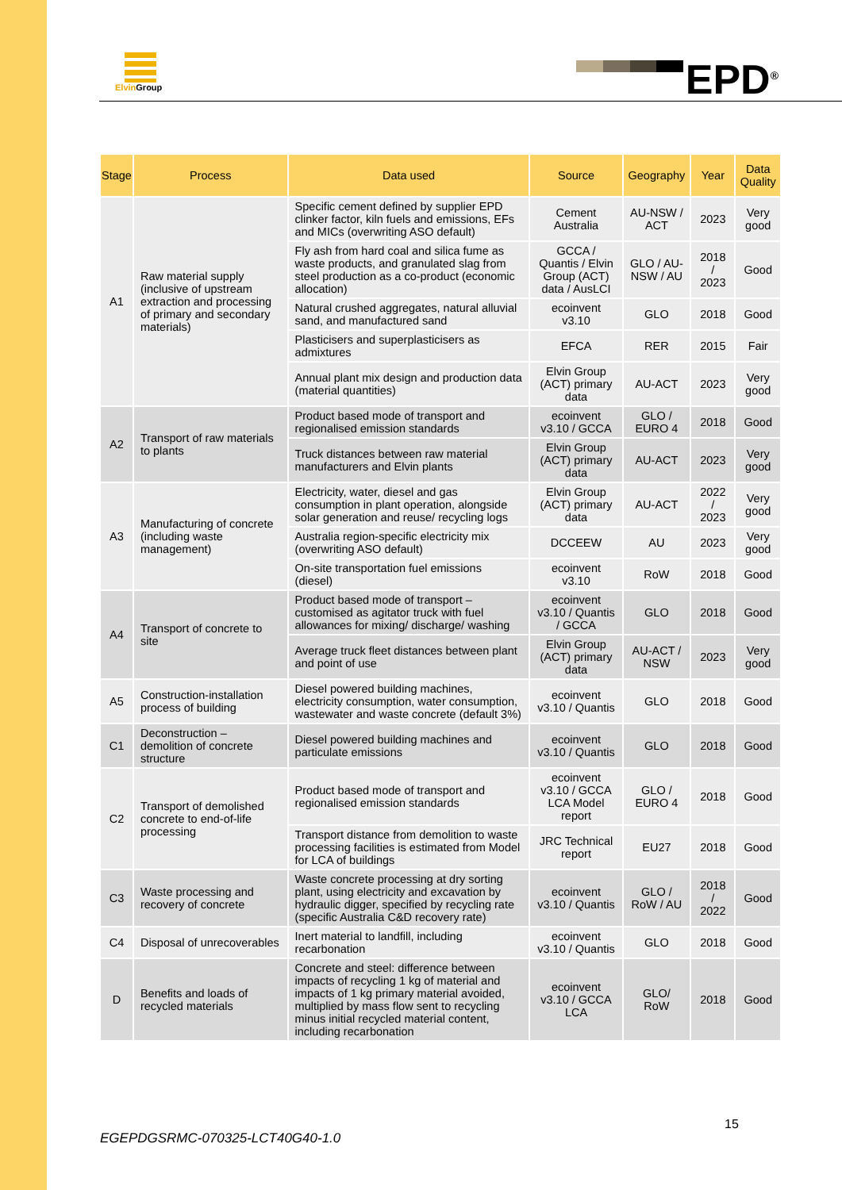Elvin Group EPD<sup>®</sup>
| Stage | Process | Data used | Source | Geography | Year | Data Quality |
| --- | --- | --- | --- | --- | --- | --- |
| A1 | Raw material supply (inclusive of upstream extraction and processing of primary and secondary materials) | Specific cement defined by supplier EPD clinker factor, kiln fuels and emissions, EFs and MICs (overwriting ASO default) | Cement Australia | AU-NSW / ACT | 2023 | Very good |
| | | Fly ash from hard coal and silica fume as waste products, and granulated slag from steel production as a co-product (economic allocation) | GCCA / Quantis / Elvin Group (ACT) data / AusLCI | GLO / AU-NSW / AU | 2018 / 2023 | Good |
| | | Natural crushed aggregates, natural alluvial sand, and manufactured sand | ecoinvent v3.10 | GLO | 2018 | Good |
| | | Plasticisers and superplasticisers as admixtures | EFCA | RER | 2015 | Fair |
| | | Annual plant mix design and production data (material quantities) | Elvin Group (ACT) primary data | AU-ACT | 2023 | Very good |
| A2 | Transport of raw materials to plants | Product based mode of transport and regionalised emission standards | ecoinvent v3.10 / GCCA | GLO / EURO 4 | 2018 | Good |
| | | Truck distances between raw material manufacturers and Elvin plants | Elvin Group (ACT) primary data | AU-ACT | 2023 | Very good |
| A3 | Manufacturing of concrete (including waste management) | Electricity, water, diesel and gas consumption in plant operation, alongside solar generation and reuse/ recycling logs | Elvin Group (ACT) primary data | AU-ACT | 2022 / 2023 | Very good |
| | | Australia region-specific electricity mix (overwriting ASO default) | DCCEEW | AU | 2023 | Very good |
| | | On-site transportation fuel emissions (diesel) | ecoinvent v3.10 | RoW | 2018 | Good |
| A4 | Transport of concrete to site | Product based mode of transport – customised as agitator truck with fuel allowances for mixing/ discharge/ washing | ecoinvent v3.10 / Quantis / GCCA | GLO | 2018 | Good |
| | | Average truck fleet distances between plant and point of use | Elvin Group (ACT) primary data | AU-ACT / NSW | 2023 | Very good |
| A5 | Construction-installation process of building | Diesel powered building machines, electricity consumption, water consumption, wastewater and waste concrete (default 3%) | ecoinvent v3.10 / Quantis | GLO | 2018 | Good |
| C1 | Deconstruction – demolition of concrete structure | Diesel powered building machines and particulate emissions | ecoinvent v3.10 / Quantis | GLO | 2018 | Good |
| C2 | Transport of demolished concrete to end-of-life processing | Product based mode of transport and regionalised emission standards | ecoinvent v3.10 / GCCA LCA Model report | GLO / EURO 4 | 2018 | Good |
| | | Transport distance from demolition to waste processing facilities is estimated from Model for LCA of buildings | JRC Technical report | EU27 | 2018 | Good |
| C3 | Waste processing and recovery of concrete | Waste concrete processing at dry sorting plant, using electricity and excavation by hydraulic digger, specified by recycling rate (specific Australia C&D recovery rate) | ecoinvent v3.10 / Quantis | GLO / RoW / AU | 2018 / 2022 | Good |
| C4 | Disposal of unrecoverables | Inert material to landfill, including recarbonation | ecoinvent v3.10 / Quantis | GLO | 2018 | Good |
| D | Benefits and loads of recycled materials | Concrete and steel: difference between impacts of recycling 1 kg of material and impacts of 1 kg primary material avoided, multiplied by mass flow sent to recycling minus initial recycled material content, including recarbonation | ecoinvent v3.10 / GCCA LCA | GLO/ RoW | 2018 | Good |
15
EGEPDGSRMC-070325-LCT40G40-1.0